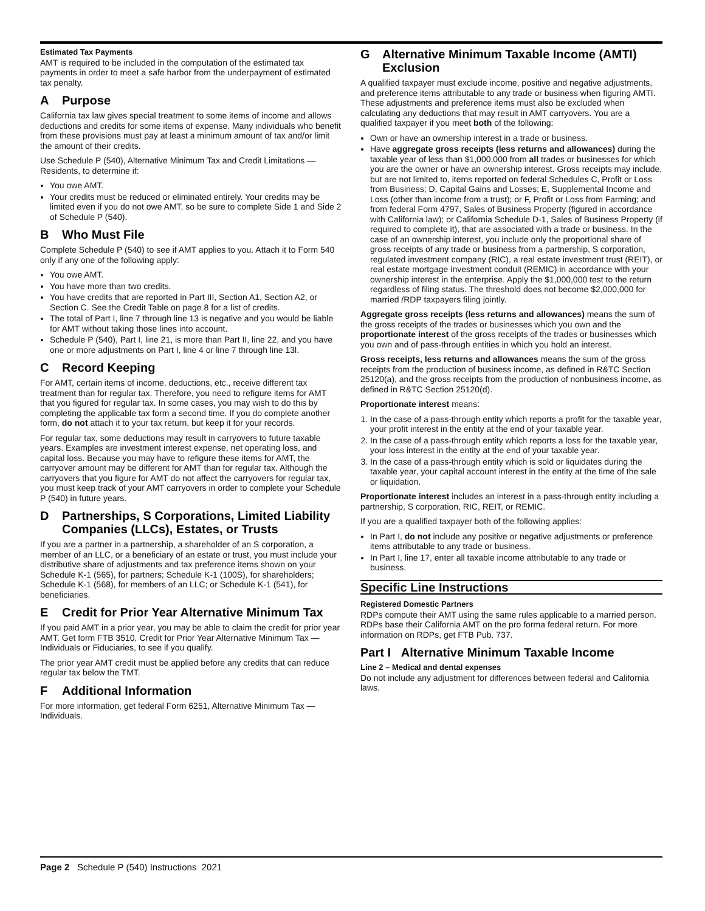Estimated Tax Payments
AMT is required to be included in the computation of the estimated tax payments in order to meet a safe harbor from the underpayment of estimated tax penalty.
A Purpose
California tax law gives special treatment to some items of income and allows deductions and credits for some items of expense. Many individuals who benefit from these provisions must pay at least a minimum amount of tax and/or limit the amount of their credits.
Use Schedule P (540), Alternative Minimum Tax and Credit Limitations — Residents, to determine if:
You owe AMT.
Your credits must be reduced or eliminated entirely. Your credits may be limited even if you do not owe AMT, so be sure to complete Side 1 and Side 2 of Schedule P (540).
B Who Must File
Complete Schedule P (540) to see if AMT applies to you. Attach it to Form 540 only if any one of the following apply:
You owe AMT.
You have more than two credits.
You have credits that are reported in Part III, Section A1, Section A2, or Section C. See the Credit Table on page 8 for a list of credits.
The total of Part I, line 7 through line 13 is negative and you would be liable for AMT without taking those lines into account.
Schedule P (540), Part I, line 21, is more than Part II, line 22, and you have one or more adjustments on Part I, line 4 or line 7 through line 13l.
C Record Keeping
For AMT, certain items of income, deductions, etc., receive different tax treatment than for regular tax. Therefore, you need to refigure items for AMT that you figured for regular tax. In some cases, you may wish to do this by completing the applicable tax form a second time. If you do complete another form, do not attach it to your tax return, but keep it for your records.
For regular tax, some deductions may result in carryovers to future taxable years. Examples are investment interest expense, net operating loss, and capital loss. Because you may have to refigure these items for AMT, the carryover amount may be different for AMT than for regular tax. Although the carryovers that you figure for AMT do not affect the carryovers for regular tax, you must keep track of your AMT carryovers in order to complete your Schedule P (540) in future years.
D Partnerships, S Corporations, Limited Liability
Companies (LLCs), Estates, or Trusts
If you are a partner in a partnership, a shareholder of an S corporation, a member of an LLC, or a beneficiary of an estate or trust, you must include your distributive share of adjustments and tax preference items shown on your Schedule K-1 (565), for partners; Schedule K-1 (100S), for shareholders; Schedule K-1 (568), for members of an LLC; or Schedule K-1 (541), for beneficiaries.
E Credit for Prior Year Alternative Minimum Tax
If you paid AMT in a prior year, you may be able to claim the credit for prior year AMT. Get form FTB 3510, Credit for Prior Year Alternative Minimum Tax — Individuals or Fiduciaries, to see if you qualify.
The prior year AMT credit must be applied before any credits that can reduce regular tax below the TMT.
F Additional Information
For more information, get federal Form 6251, Alternative Minimum Tax — Individuals.
G Alternative Minimum Taxable Income (AMTI)
Exclusion
A qualified taxpayer must exclude income, positive and negative adjustments, and preference items attributable to any trade or business when figuring AMTI. These adjustments and preference items must also be excluded when calculating any deductions that may result in AMT carryovers. You are a qualified taxpayer if you meet both of the following:
Own or have an ownership interest in a trade or business.
Have aggregate gross receipts (less returns and allowances) during the taxable year of less than $1,000,000 from all trades or businesses for which you are the owner or have an ownership interest. Gross receipts may include, but are not limited to, items reported on federal Schedules C, Profit or Loss from Business; D, Capital Gains and Losses; E, Supplemental Income and Loss (other than income from a trust); or F, Profit or Loss from Farming; and from federal Form 4797, Sales of Business Property (figured in accordance with California law); or California Schedule D-1, Sales of Business Property (if required to complete it), that are associated with a trade or business. In the case of an ownership interest, you include only the proportional share of gross receipts of any trade or business from a partnership, S corporation, regulated investment company (RIC), a real estate investment trust (REIT), or real estate mortgage investment conduit (REMIC) in accordance with your ownership interest in the enterprise. Apply the $1,000,000 test to the return regardless of filing status. The threshold does not become $2,000,000 for married /RDP taxpayers filing jointly.
Aggregate gross receipts (less returns and allowances) means the sum of the gross receipts of the trades or businesses which you own and the proportionate interest of the gross receipts of the trades or businesses which you own and of pass-through entities in which you hold an interest.
Gross receipts, less returns and allowances means the sum of the gross receipts from the production of business income, as defined in R&TC Section 25120(a), and the gross receipts from the production of nonbusiness income, as defined in R&TC Section 25120(d).
Proportionate interest means:
1. In the case of a pass-through entity which reports a profit for the taxable year, your profit interest in the entity at the end of your taxable year.
2. In the case of a pass-through entity which reports a loss for the taxable year, your loss interest in the entity at the end of your taxable year.
3. In the case of a pass-through entity which is sold or liquidates during the taxable year, your capital account interest in the entity at the time of the sale or liquidation.
Proportionate interest includes an interest in a pass-through entity including a partnership, S corporation, RIC, REIT, or REMIC.
If you are a qualified taxpayer both of the following applies:
In Part I, do not include any positive or negative adjustments or preference items attributable to any trade or business.
In Part I, line 17, enter all taxable income attributable to any trade or business.
Specific Line Instructions
Registered Domestic Partners
RDPs compute their AMT using the same rules applicable to a married person. RDPs base their California AMT on the pro forma federal return. For more information on RDPs, get FTB Pub. 737.
Part I Alternative Minimum Taxable Income
Line 2 – Medical and dental expenses
Do not include any adjustment for differences between federal and California laws.
Page 2 Schedule P (540) Instructions 2021